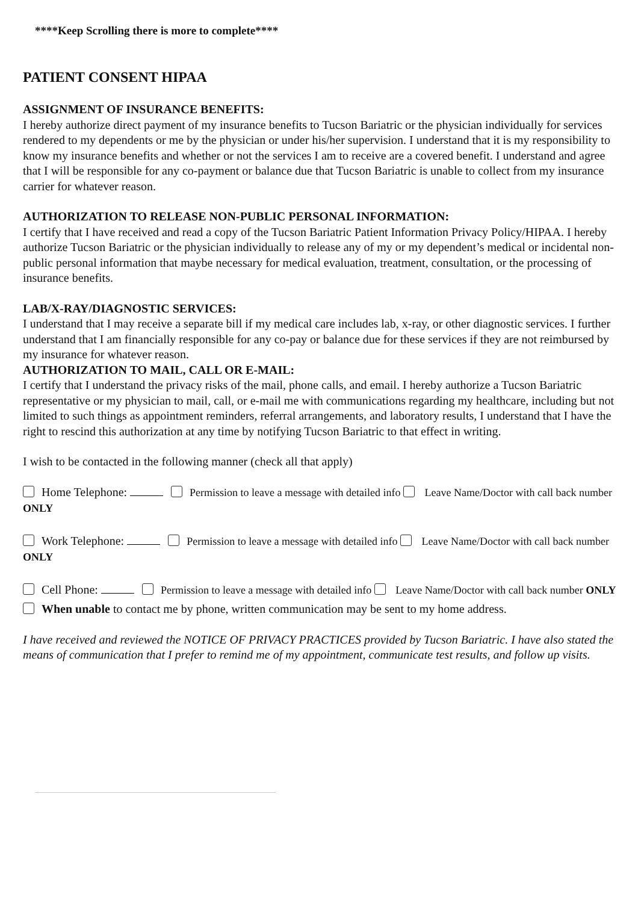****Keep Scrolling there is more to complete****
PATIENT CONSENT HIPAA
ASSIGNMENT OF INSURANCE BENEFITS:
I hereby authorize direct payment of my insurance benefits to Tucson Bariatric or the physician individually for services rendered to my dependents or me by the physician or under his/her supervision. I understand that it is my responsibility to know my insurance benefits and whether or not the services I am to receive are a covered benefit. I understand and agree that I will be responsible for any co-payment or balance due that Tucson Bariatric is unable to collect from my insurance carrier for whatever reason.
AUTHORIZATION TO RELEASE NON-PUBLIC PERSONAL INFORMATION:
I certify that I have received and read a copy of the Tucson Bariatric Patient Information Privacy Policy/HIPAA. I hereby authorize Tucson Bariatric or the physician individually to release any of my or my dependent’s medical or incidental non-public personal information that maybe necessary for medical evaluation, treatment, consultation, or the processing of insurance benefits.
LAB/X-RAY/DIAGNOSTIC SERVICES:
I understand that I may receive a separate bill if my medical care includes lab, x-ray, or other diagnostic services. I further understand that I am financially responsible for any co-pay or balance due for these services if they are not reimbursed by my insurance for whatever reason.
AUTHORIZATION TO MAIL, CALL OR E-MAIL:
I certify that I understand the privacy risks of the mail, phone calls, and email. I hereby authorize a Tucson Bariatric representative or my physician to mail, call, or e-mail me with communications regarding my healthcare, including but not limited to such things as appointment reminders, referral arrangements, and laboratory results, I understand that I have the right to rescind this authorization at any time by notifying Tucson Bariatric to that effect in writing.
I wish to be contacted in the following manner (check all that apply)
Home Telephone: Permission to leave a message with detailed info Leave Name/Doctor with call back number ONLY
Work Telephone: Permission to leave a message with detailed info Leave Name/Doctor with call back number ONLY
Cell Phone: Permission to leave a message with detailed info Leave Name/Doctor with call back number ONLY
When unable to contact me by phone, written communication may be sent to my home address.
I have received and reviewed the NOTICE OF PRIVACY PRACTICES provided by Tucson Bariatric. I have also stated the means of communication that I prefer to remind me of my appointment, communicate test results, and follow up visits.